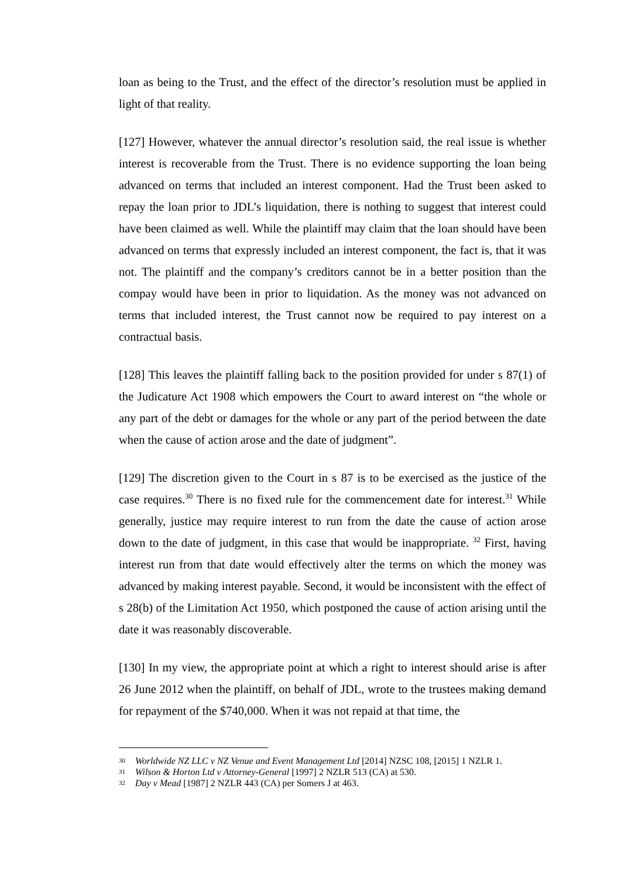loan as being to the Trust, and the effect of the director’s resolution must be applied in light of that reality.
[127] However, whatever the annual director’s resolution said, the real issue is whether interest is recoverable from the Trust. There is no evidence supporting the loan being advanced on terms that included an interest component. Had the Trust been asked to repay the loan prior to JDL’s liquidation, there is nothing to suggest that interest could have been claimed as well. While the plaintiff may claim that the loan should have been advanced on terms that expressly included an interest component, the fact is, that it was not. The plaintiff and the company’s creditors cannot be in a better position than the compay would have been in prior to liquidation. As the money was not advanced on terms that included interest, the Trust cannot now be required to pay interest on a contractual basis.
[128] This leaves the plaintiff falling back to the position provided for under s 87(1) of the Judicature Act 1908 which empowers the Court to award interest on “the whole or any part of the debt or damages for the whole or any part of the period between the date when the cause of action arose and the date of judgment”.
[129] The discretion given to the Court in s 87 is to be exercised as the justice of the case requires.<sup>30</sup> There is no fixed rule for the commencement date for interest.<sup>31</sup> While generally, justice may require interest to run from the date the cause of action arose down to the date of judgment, in this case that would be inappropriate. <sup>32</sup> First, having interest run from that date would effectively alter the terms on which the money was advanced by making interest payable. Second, it would be inconsistent with the effect of s 28(b) of the Limitation Act 1950, which postponed the cause of action arising until the date it was reasonably discoverable.
[130] In my view, the appropriate point at which a right to interest should arise is after 26 June 2012 when the plaintiff, on behalf of JDL, wrote to the trustees making demand for repayment of the $740,000. When it was not repaid at that time, the
30 Worldwide NZ LLC v NZ Venue and Event Management Ltd [2014] NZSC 108, [2015] 1 NZLR 1.
31 Wilson & Horton Ltd v Attorney-General [1997] 2 NZLR 513 (CA) at 530.
32 Day v Mead [1987] 2 NZLR 443 (CA) per Somers J at 463.